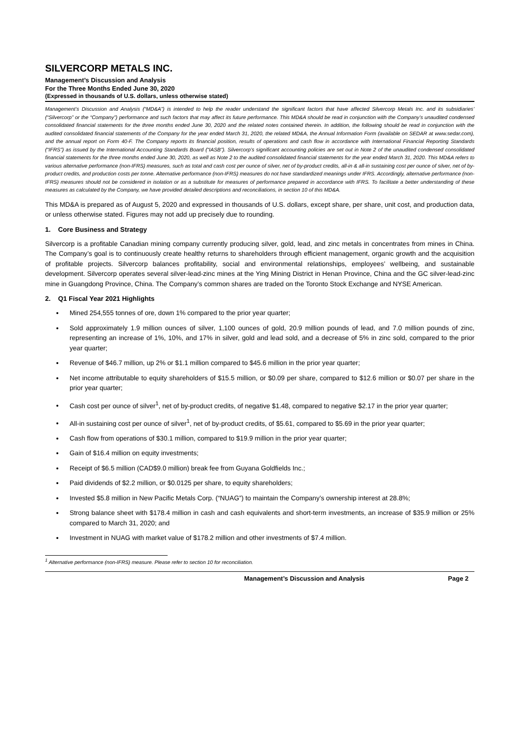SILVERCORP METALS INC.
Management’s Discussion and Analysis
For the Three Months Ended June 30, 2020
(Expressed in thousands of U.S. dollars, unless otherwise stated)
Management’s Discussion and Analysis (“MD&A”) is intended to help the reader understand the significant factors that have affected Silvercorp Metals Inc. and its subsidiaries’ (“Silvercorp” or the “Company”) performance and such factors that may affect its future performance. This MD&A should be read in conjunction with the Company’s unaudited condensed consolidated financial statements for the three months ended June 30, 2020 and the related notes contained therein. In addition, the following should be read in conjunction with the audited consolidated financial statements of the Company for the year ended March 31, 2020, the related MD&A, the Annual Information Form (available on SEDAR at www.sedar.com), and the annual report on Form 40-F. The Company reports its financial position, results of operations and cash flow in accordance with International Financial Reporting Standards (“IFRS”) as issued by the International Accounting Standards Board (“IASB”). Silvercorp’s significant accounting policies are set out in Note 2 of the unaudited condensed consolidated financial statements for the three months ended June 30, 2020, as well as Note 2 to the audited consolidated financial statements for the year ended March 31, 2020. This MD&A refers to various alternative performance (non-IFRS) measures, such as total and cash cost per ounce of silver, net of by-product credits, all-in & all-in sustaining cost per ounce of silver, net of by-product credits, and production costs per tonne. Alternative performance (non-IFRS) measures do not have standardized meanings under IFRS. Accordingly, alternative performance (non-IFRS) measures should not be considered in isolation or as a substitute for measures of performance prepared in accordance with IFRS. To facilitate a better understanding of these measures as calculated by the Company, we have provided detailed descriptions and reconciliations, in section 10 of this MD&A.
This MD&A is prepared as of August 5, 2020 and expressed in thousands of U.S. dollars, except share, per share, unit cost, and production data, or unless otherwise stated. Figures may not add up precisely due to rounding.
1. Core Business and Strategy
Silvercorp is a profitable Canadian mining company currently producing silver, gold, lead, and zinc metals in concentrates from mines in China. The Company’s goal is to continuously create healthy returns to shareholders through efficient management, organic growth and the acquisition of profitable projects. Silvercorp balances profitability, social and environmental relationships, employees’ wellbeing, and sustainable development. Silvercorp operates several silver-lead-zinc mines at the Ying Mining District in Henan Province, China and the GC silver-lead-zinc mine in Guangdong Province, China. The Company’s common shares are traded on the Toronto Stock Exchange and NYSE American.
2. Q1 Fiscal Year 2021 Highlights
Mined 254,555 tonnes of ore, down 1% compared to the prior year quarter;
Sold approximately 1.9 million ounces of silver, 1,100 ounces of gold, 20.9 million pounds of lead, and 7.0 million pounds of zinc, representing an increase of 1%, 10%, and 17% in silver, gold and lead sold, and a decrease of 5% in zinc sold, compared to the prior year quarter;
Revenue of $46.7 million, up 2% or $1.1 million compared to $45.6 million in the prior year quarter;
Net income attributable to equity shareholders of $15.5 million, or $0.09 per share, compared to $12.6 million or $0.07 per share in the prior year quarter;
Cash cost per ounce of silver<sup>1</sup>, net of by-product credits, of negative $1.48, compared to negative $2.17 in the prior year quarter;
All-in sustaining cost per ounce of silver<sup>1</sup>, net of by-product credits, of $5.61, compared to $5.69 in the prior year quarter;
Cash flow from operations of $30.1 million, compared to $19.9 million in the prior year quarter;
Gain of $16.4 million on equity investments;
Receipt of $6.5 million (CAD$9.0 million) break fee from Guyana Goldfields Inc.;
Paid dividends of $2.2 million, or $0.0125 per share, to equity shareholders;
Invested $5.8 million in New Pacific Metals Corp. (“NUAG”) to maintain the Company’s ownership interest at 28.8%;
Strong balance sheet with $178.4 million in cash and cash equivalents and short-term investments, an increase of $35.9 million or 25% compared to March 31, 2020; and
Investment in NUAG with market value of $178.2 million and other investments of $7.4 million.
<sup>1</sup> Alternative performance (non-IFRS) measure. Please refer to section 10 for reconciliation.
Management’s Discussion and Analysis Page 2